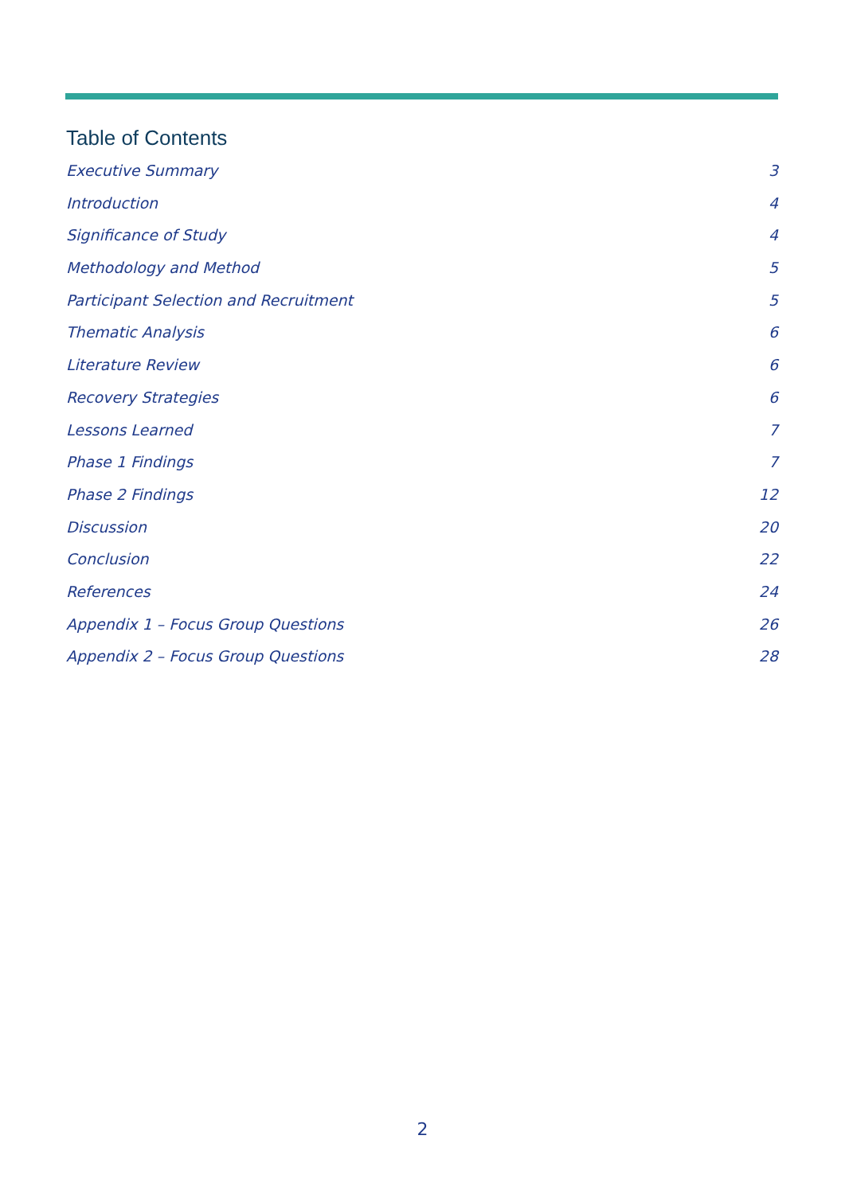Table of Contents
Executive Summary 3
Introduction 4
Significance of Study 4
Methodology and Method 5
Participant Selection and Recruitment 5
Thematic Analysis 6
Literature Review 6
Recovery Strategies 6
Lessons Learned 7
Phase 1 Findings 7
Phase 2 Findings 12
Discussion 20
Conclusion 22
References 24
Appendix 1 – Focus Group Questions 26
Appendix 2 – Focus Group Questions 28
2